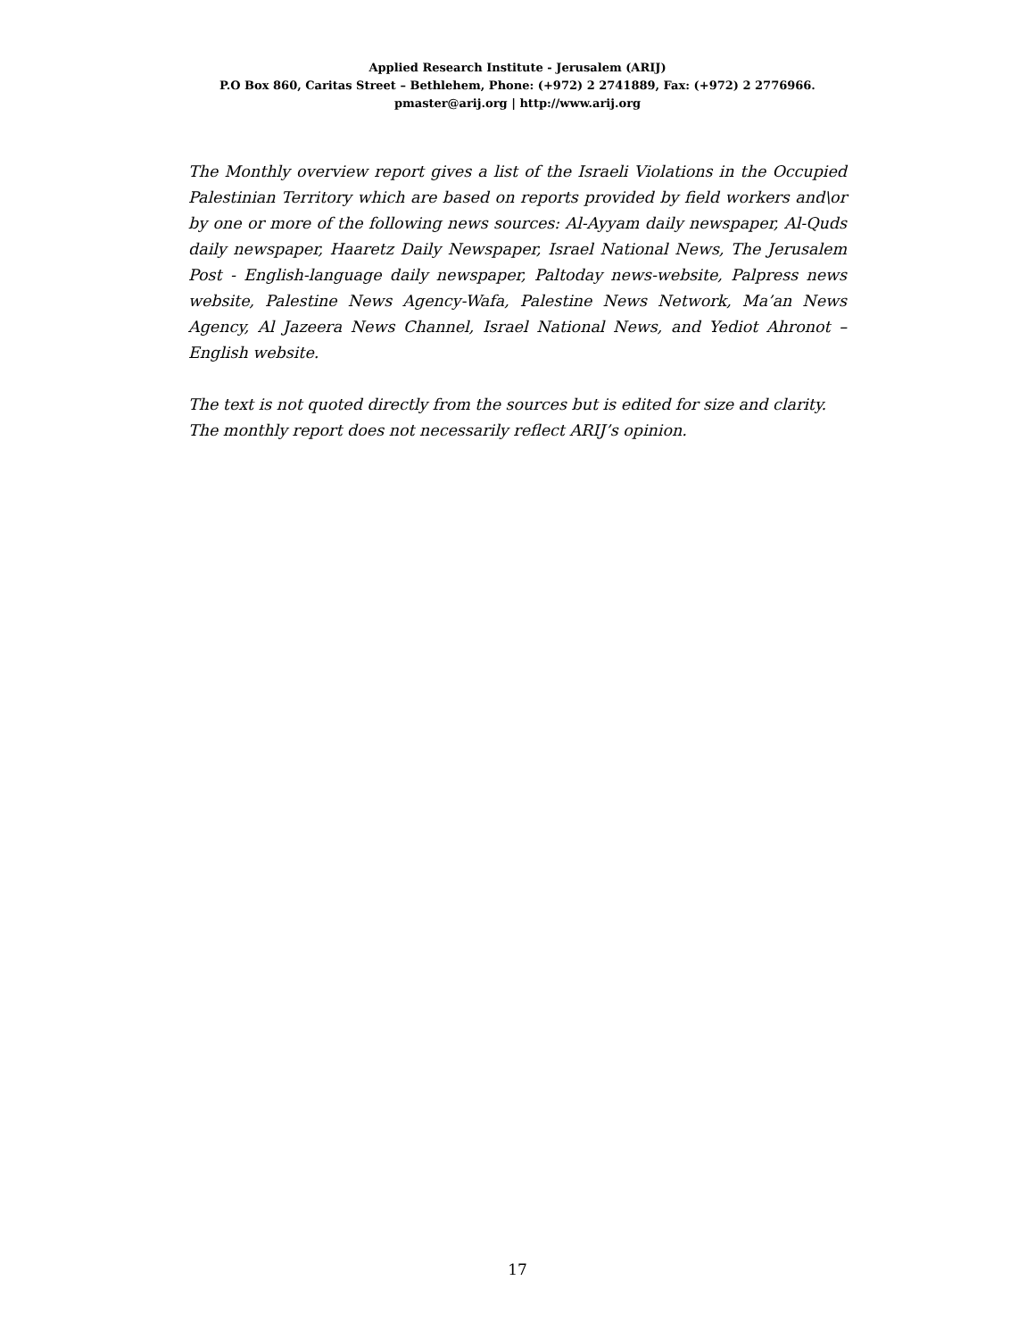Applied Research Institute - Jerusalem (ARIJ)
P.O Box 860, Caritas Street – Bethlehem, Phone: (+972) 2 2741889, Fax: (+972) 2 2776966.
pmaster@arij.org | http://www.arij.org
The Monthly overview report gives a list of the Israeli Violations in the Occupied Palestinian Territory which are based on reports provided by field workers and\or by one or more of the following news sources: Al-Ayyam daily newspaper, Al-Quds daily newspaper, Haaretz Daily Newspaper, Israel National News, The Jerusalem Post - English-language daily newspaper, Paltoday news-website, Palpress news website, Palestine News Agency-Wafa, Palestine News Network, Ma’an News Agency, Al Jazeera News Channel, Israel National News, and Yediot Ahronot – English website.
The text is not quoted directly from the sources but is edited for size and clarity.
The monthly report does not necessarily reflect ARIJ’s opinion.
17